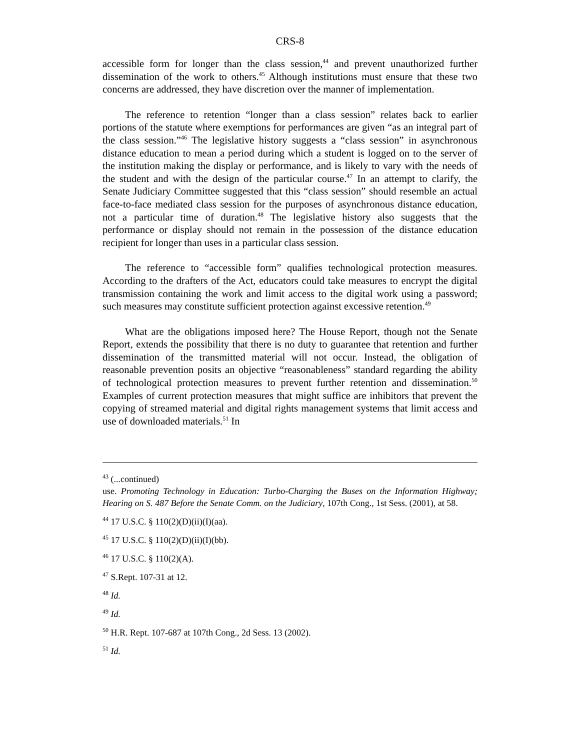CRS-8
accessible form for longer than the class session,<sup>44</sup> and prevent unauthorized further dissemination of the work to others.<sup>45</sup> Although institutions must ensure that these two concerns are addressed, they have discretion over the manner of implementation.
The reference to retention “longer than a class session” relates back to earlier portions of the statute where exemptions for performances are given “as an integral part of the class session.”<sup>46</sup> The legislative history suggests a “class session” in asynchronous distance education to mean a period during which a student is logged on to the server of the institution making the display or performance, and is likely to vary with the needs of the student and with the design of the particular course.<sup>47</sup> In an attempt to clarify, the Senate Judiciary Committee suggested that this “class session” should resemble an actual face-to-face mediated class session for the purposes of asynchronous distance education, not a particular time of duration.<sup>48</sup> The legislative history also suggests that the performance or display should not remain in the possession of the distance education recipient for longer than uses in a particular class session.
The reference to “accessible form” qualifies technological protection measures. According to the drafters of the Act, educators could take measures to encrypt the digital transmission containing the work and limit access to the digital work using a password; such measures may constitute sufficient protection against excessive retention.<sup>49</sup>
What are the obligations imposed here? The House Report, though not the Senate Report, extends the possibility that there is no duty to guarantee that retention and further dissemination of the transmitted material will not occur. Instead, the obligation of reasonable prevention posits an objective “reasonableness” standard regarding the ability of technological protection measures to prevent further retention and dissemination.<sup>50</sup> Examples of current protection measures that might suffice are inhibitors that prevent the copying of streamed material and digital rights management systems that limit access and use of downloaded materials.<sup>51</sup> In
<sup>43</sup> (...continued)
use. Promoting Technology in Education: Turbo-Charging the Buses on the Information Highway; Hearing on S. 487 Before the Senate Comm. on the Judiciary, 107th Cong., 1st Sess. (2001), at 58.
<sup>44</sup> 17 U.S.C. § 110(2)(D)(ii)(I)(aa).
<sup>45</sup> 17 U.S.C. § 110(2)(D)(ii)(I)(bb).
<sup>46</sup> 17 U.S.C. § 110(2)(A).
<sup>47</sup> S.Rept. 107-31 at 12.
<sup>48</sup> Id.
<sup>49</sup> Id.
<sup>50</sup> H.R. Rept. 107-687 at 107th Cong., 2d Sess. 13 (2002).
<sup>51</sup> Id.